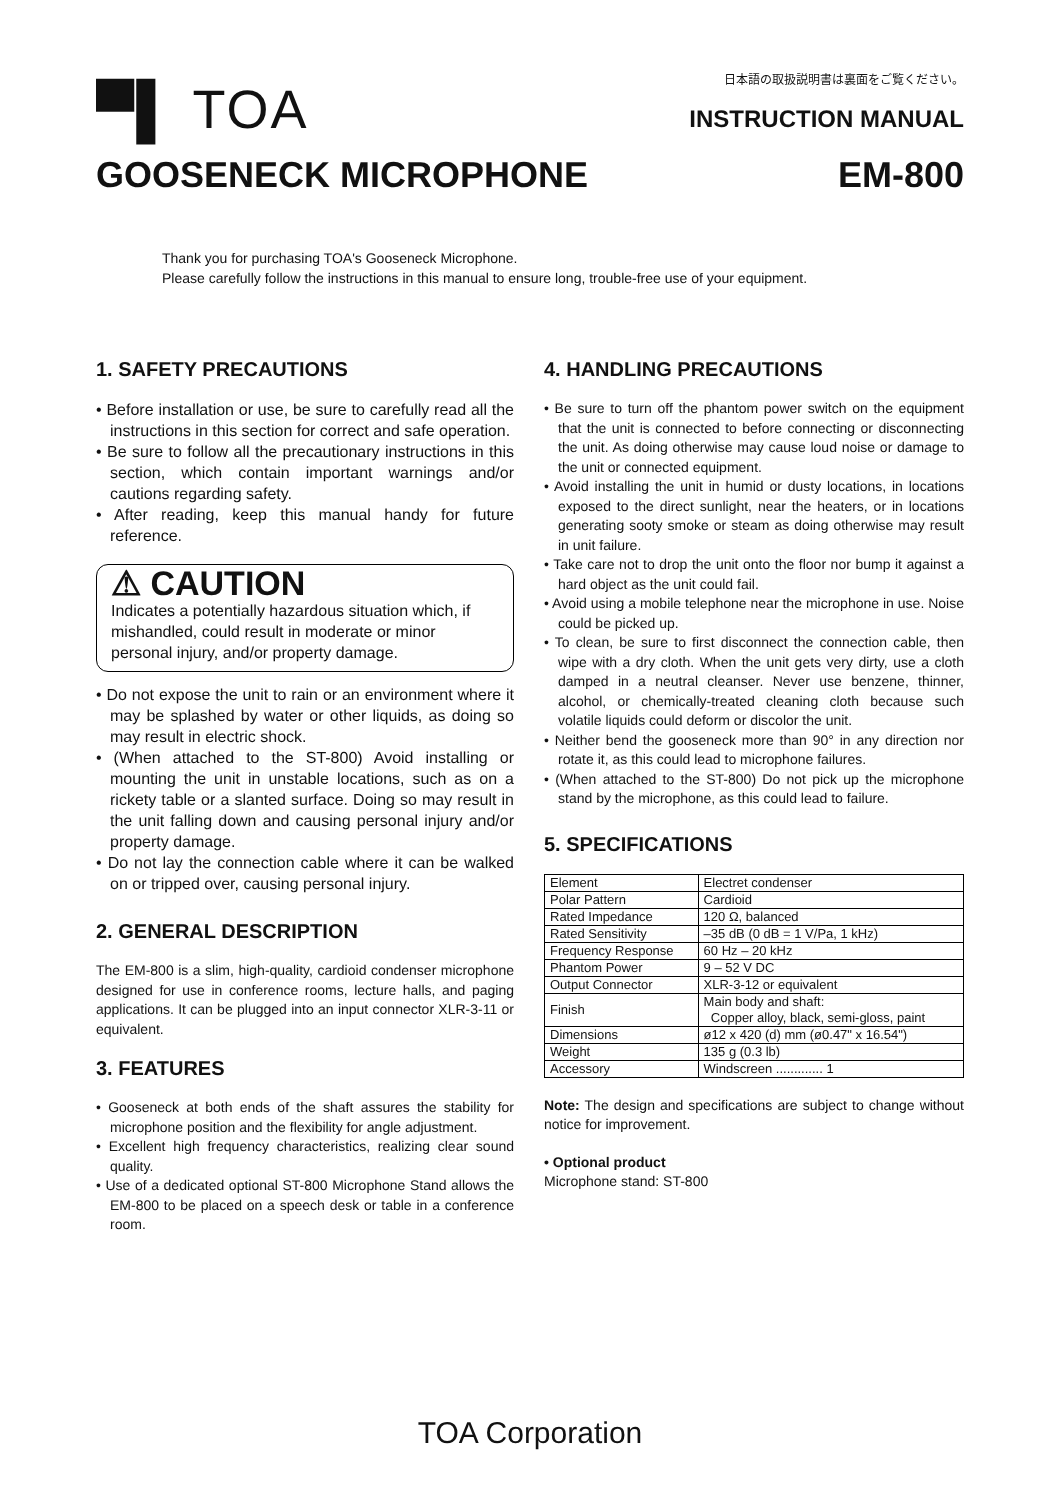▀▌ TOA
日本語の取扱説明書は裏面をご覧ください。
INSTRUCTION MANUAL
GOOSENECK MICROPHONE EM-800
Thank you for purchasing TOA's Gooseneck Microphone.
Please carefully follow the instructions in this manual to ensure long, trouble-free use of your equipment.
1. SAFETY PRECAUTIONS
• Before installation or use, be sure to carefully read all the instructions in this section for correct and safe operation.
• Be sure to follow all the precautionary instructions in this section, which contain important warnings and/or cautions regarding safety.
• After reading, keep this manual handy for future reference.
⚠ CAUTION
Indicates a potentially hazardous situation which, if mishandled, could result in moderate or minor personal injury, and/or property damage.
• Do not expose the unit to rain or an environment where it may be splashed by water or other liquids, as doing so may result in electric shock.
• (When attached to the ST-800) Avoid installing or mounting the unit in unstable locations, such as on a rickety table or a slanted surface. Doing so may result in the unit falling down and causing personal injury and/or property damage.
• Do not lay the connection cable where it can be walked on or tripped over, causing personal injury.
2. GENERAL DESCRIPTION
The EM-800 is a slim, high-quality, cardioid condenser microphone designed for use in conference rooms, lecture halls, and paging applications. It can be plugged into an input connector XLR-3-11 or equivalent.
3. FEATURES
• Gooseneck at both ends of the shaft assures the stability for microphone position and the flexibility for angle adjustment.
• Excellent high frequency characteristics, realizing clear sound quality.
• Use of a dedicated optional ST-800 Microphone Stand allows the EM-800 to be placed on a speech desk or table in a conference room.
4. HANDLING PRECAUTIONS
• Be sure to turn off the phantom power switch on the equipment that the unit is connected to before connecting or disconnecting the unit. As doing otherwise may cause loud noise or damage to the unit or connected equipment.
• Avoid installing the unit in humid or dusty locations, in locations exposed to the direct sunlight, near the heaters, or in locations generating sooty smoke or steam as doing otherwise may result in unit failure.
• Take care not to drop the unit onto the floor nor bump it against a hard object as the unit could fail.
• Avoid using a mobile telephone near the microphone in use. Noise could be picked up.
• To clean, be sure to first disconnect the connection cable, then wipe with a dry cloth. When the unit gets very dirty, use a cloth damped in a neutral cleanser. Never use benzene, thinner, alcohol, or chemically-treated cleaning cloth because such volatile liquids could deform or discolor the unit.
• Neither bend the gooseneck more than 90° in any direction nor rotate it, as this could lead to microphone failures.
• (When attached to the ST-800) Do not pick up the microphone stand by the microphone, as this could lead to failure.
5. SPECIFICATIONS
| Element | Electret condenser |
| Polar Pattern | Cardioid |
| Rated Impedance | 120 Ω, balanced |
| Rated Sensitivity | –35 dB (0 dB = 1 V/Pa, 1 kHz) |
| Frequency Response | 60 Hz – 20 kHz |
| Phantom Power | 9 – 52 V DC |
| Output Connector | XLR-3-12 or equivalent |
| Finish | Main body and shaft: Copper alloy, black, semi-gloss, paint |
| Dimensions | ø12 x 420 (d) mm (ø0.47" x 16.54") |
| Weight | 135 g (0.3 lb) |
| Accessory | Windscreen ............. 1 |
Note: The design and specifications are subject to change without notice for improvement.
• Optional product
Microphone stand: ST-800
TOA Corporation